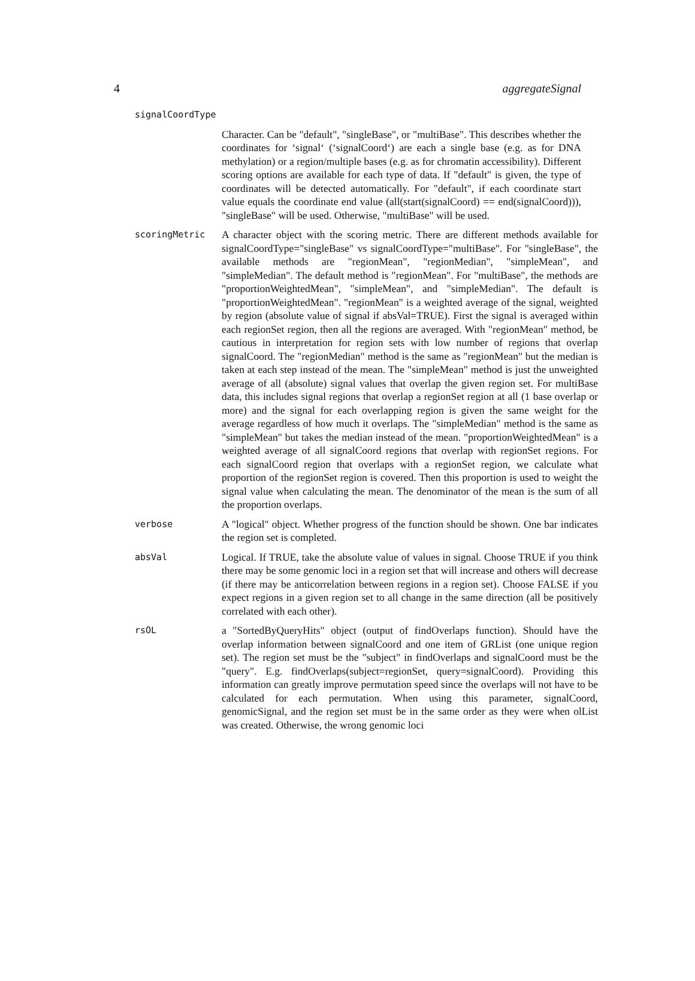4 aggregateSignal
signalCoordType
Character. Can be "default", "singleBase", or "multiBase". This describes whether the coordinates for ‘signal‘ (‘signalCoord‘) are each a single base (e.g. as for DNA methylation) or a region/multiple bases (e.g. as for chromatin accessibility). Different scoring options are available for each type of data. If "default" is given, the type of coordinates will be detected automatically. For "default", if each coordinate start value equals the coordinate end value (all(start(signalCoord) == end(signalCoord))), "singleBase" will be used. Otherwise, "multiBase" will be used.
scoringMetric
A character object with the scoring metric. There are different methods available for signalCoordType="singleBase" vs signalCoordType="multiBase". For "singleBase", the available methods are "regionMean", "regionMedian", "simpleMean", and "simpleMedian". The default method is "regionMean". For "multiBase", the methods are "proportionWeightedMean", "simpleMean", and "simpleMedian". The default is "proportionWeightedMean". "regionMean" is a weighted average of the signal, weighted by region (absolute value of signal if absVal=TRUE). First the signal is averaged within each regionSet region, then all the regions are averaged. With "regionMean" method, be cautious in interpretation for region sets with low number of regions that overlap signalCoord. The "regionMedian" method is the same as "regionMean" but the median is taken at each step instead of the mean. The "simpleMean" method is just the unweighted average of all (absolute) signal values that overlap the given region set. For multiBase data, this includes signal regions that overlap a regionSet region at all (1 base overlap or more) and the signal for each overlapping region is given the same weight for the average regardless of how much it overlaps. The "simpleMedian" method is the same as "simpleMean" but takes the median instead of the mean. "proportionWeightedMean" is a weighted average of all signalCoord regions that overlap with regionSet regions. For each signalCoord region that overlaps with a regionSet region, we calculate what proportion of the regionSet region is covered. Then this proportion is used to weight the signal value when calculating the mean. The denominator of the mean is the sum of all the proportion overlaps.
verbose
A "logical" object. Whether progress of the function should be shown. One bar indicates the region set is completed.
absVal
Logical. If TRUE, take the absolute value of values in signal. Choose TRUE if you think there may be some genomic loci in a region set that will increase and others will decrease (if there may be anticorrelation between regions in a region set). Choose FALSE if you expect regions in a given region set to all change in the same direction (all be positively correlated with each other).
rsOL
a "SortedByQueryHits" object (output of findOverlaps function). Should have the overlap information between signalCoord and one item of GRList (one unique region set). The region set must be the "subject" in findOverlaps and signalCoord must be the "query". E.g. findOverlaps(subject=regionSet, query=signalCoord). Providing this information can greatly improve permutation speed since the overlaps will not have to be calculated for each permutation. When using this parameter, signalCoord, genomicSignal, and the region set must be in the same order as they were when olList was created. Otherwise, the wrong genomic loci